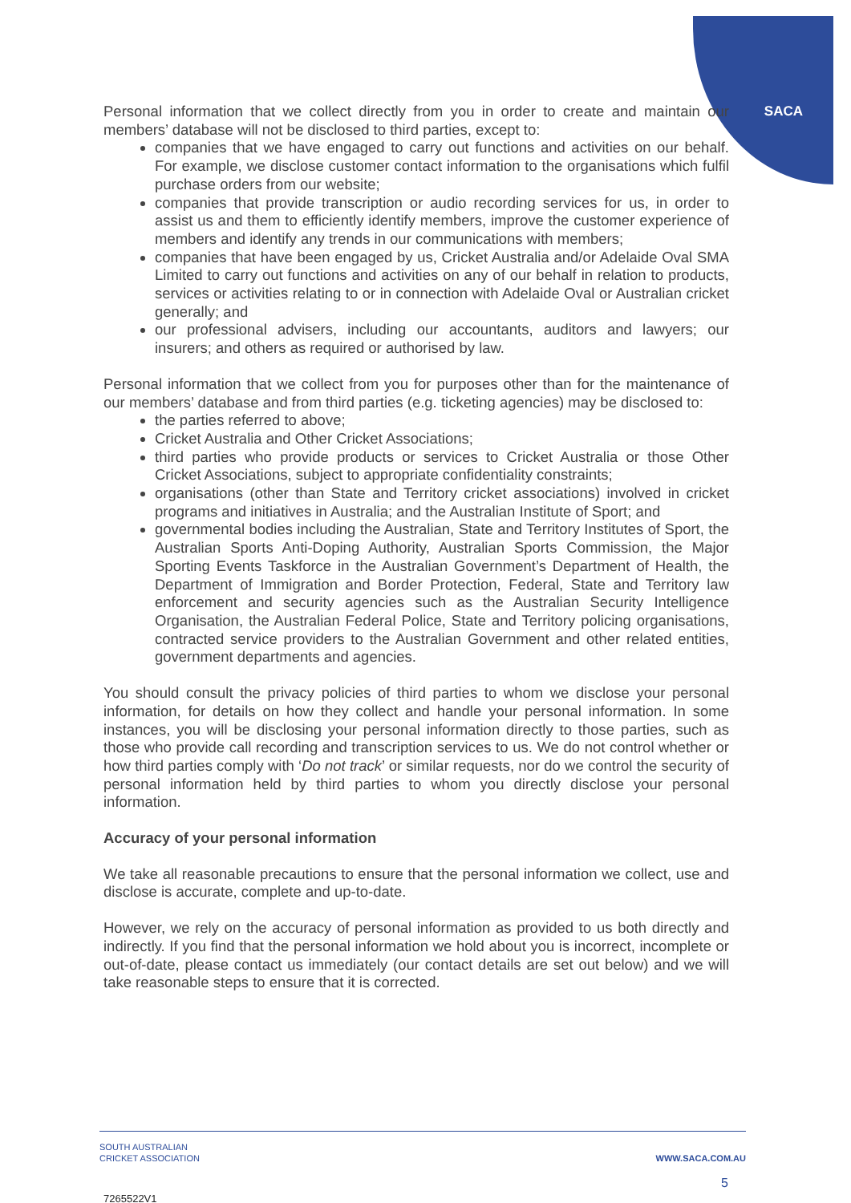SACA
Personal information that we collect directly from you in order to create and maintain our members’ database will not be disclosed to third parties, except to:
companies that we have engaged to carry out functions and activities on our behalf. For example, we disclose customer contact information to the organisations which fulfil purchase orders from our website;
companies that provide transcription or audio recording services for us, in order to assist us and them to efficiently identify members, improve the customer experience of members and identify any trends in our communications with members;
companies that have been engaged by us, Cricket Australia and/or Adelaide Oval SMA Limited to carry out functions and activities on any of our behalf in relation to products, services or activities relating to or in connection with Adelaide Oval or Australian cricket generally; and
our professional advisers, including our accountants, auditors and lawyers; our insurers; and others as required or authorised by law.
Personal information that we collect from you for purposes other than for the maintenance of our members’ database and from third parties (e.g. ticketing agencies) may be disclosed to:
the parties referred to above;
Cricket Australia and Other Cricket Associations;
third parties who provide products or services to Cricket Australia or those Other Cricket Associations, subject to appropriate confidentiality constraints;
organisations (other than State and Territory cricket associations) involved in cricket programs and initiatives in Australia; and the Australian Institute of Sport; and
governmental bodies including the Australian, State and Territory Institutes of Sport, the Australian Sports Anti-Doping Authority, Australian Sports Commission, the Major Sporting Events Taskforce in the Australian Government’s Department of Health, the Department of Immigration and Border Protection, Federal, State and Territory law enforcement and security agencies such as the Australian Security Intelligence Organisation, the Australian Federal Police, State and Territory policing organisations, contracted service providers to the Australian Government and other related entities, government departments and agencies.
You should consult the privacy policies of third parties to whom we disclose your personal information, for details on how they collect and handle your personal information. In some instances, you will be disclosing your personal information directly to those parties, such as those who provide call recording and transcription services to us. We do not control whether or how third parties comply with ‘Do not track’ or similar requests, nor do we control the security of personal information held by third parties to whom you directly disclose your personal information.
Accuracy of your personal information
We take all reasonable precautions to ensure that the personal information we collect, use and disclose is accurate, complete and up-to-date.
However, we rely on the accuracy of personal information as provided to us both directly and indirectly. If you find that the personal information we hold about you is incorrect, incomplete or out-of-date, please contact us immediately (our contact details are set out below) and we will take reasonable steps to ensure that it is corrected.
SOUTH AUSTRALIAN
CRICKET ASSOCIATION
WWW.SACA.COM.AU
5
7265522V1